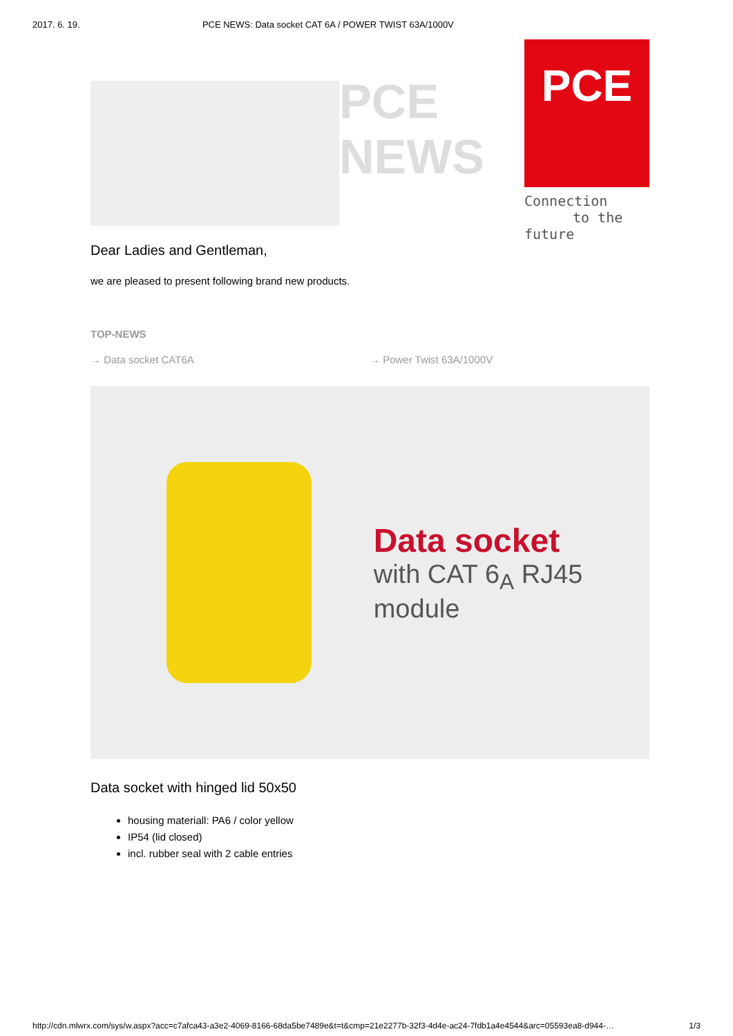2017. 6. 19. PCE NEWS: Data socket CAT 6A / POWER TWIST 63A/1000V
PCE
NEWS
PCE
Connection
to the future
Dear Ladies and Gentleman,
we are pleased to present following brand new products.
TOP-NEWS
→ Data socket CAT6A → Power Twist 63A/1000V
Data socket
with CAT 6<sub>A</sub> RJ45 module
Data socket with hinged lid 50x50
housing materiall: PA6 / color yellow
IP54 (lid closed)
incl. rubber seal with 2 cable entries
http://cdn.mlwrx.com/sys/w.aspx?acc=c7afca43-a3e2-4069-8166-68da5be7489e&t=t&cmp=21e2277b-32f3-4d4e-ac24-7fdb1a4e4544&arc=05593ea8-d944-… 1/3